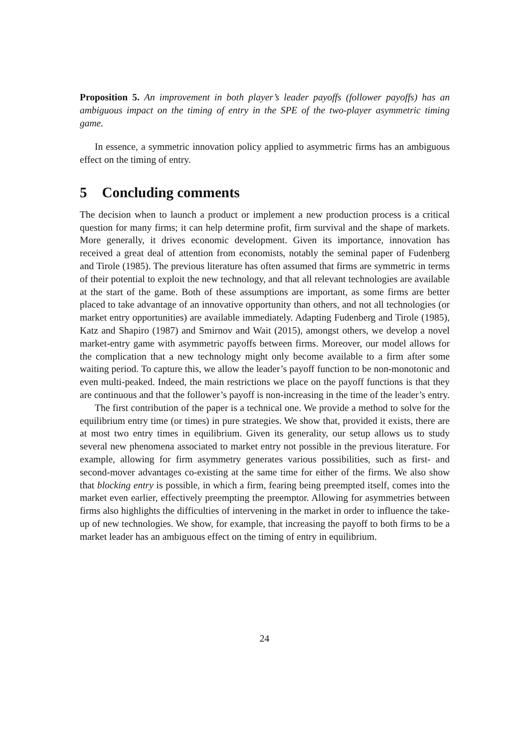Proposition 5. An improvement in both player’s leader payoffs (follower payoffs) has an ambiguous impact on the timing of entry in the SPE of the two-player asymmetric timing game.
In essence, a symmetric innovation policy applied to asymmetric firms has an ambiguous effect on the timing of entry.
5 Concluding comments
The decision when to launch a product or implement a new production process is a critical question for many firms; it can help determine profit, firm survival and the shape of markets. More generally, it drives economic development. Given its importance, innovation has received a great deal of attention from economists, notably the seminal paper of Fudenberg and Tirole (1985). The previous literature has often assumed that firms are symmetric in terms of their potential to exploit the new technology, and that all relevant technologies are available at the start of the game. Both of these assumptions are important, as some firms are better placed to take advantage of an innovative opportunity than others, and not all technologies (or market entry opportunities) are available immediately. Adapting Fudenberg and Tirole (1985), Katz and Shapiro (1987) and Smirnov and Wait (2015), amongst others, we develop a novel market-entry game with asymmetric payoffs between firms. Moreover, our model allows for the complication that a new technology might only become available to a firm after some waiting period. To capture this, we allow the leader’s payoff function to be non-monotonic and even multi-peaked. Indeed, the main restrictions we place on the payoff functions is that they are continuous and that the follower’s payoff is non-increasing in the time of the leader’s entry.
The first contribution of the paper is a technical one. We provide a method to solve for the equilibrium entry time (or times) in pure strategies. We show that, provided it exists, there are at most two entry times in equilibrium. Given its generality, our setup allows us to study several new phenomena associated to market entry not possible in the previous literature. For example, allowing for firm asymmetry generates various possibilities, such as first- and second-mover advantages co-existing at the same time for either of the firms. We also show that blocking entry is possible, in which a firm, fearing being preempted itself, comes into the market even earlier, effectively preempting the preemptor. Allowing for asymmetries between firms also highlights the difficulties of intervening in the market in order to influence the take-up of new technologies. We show, for example, that increasing the payoff to both firms to be a market leader has an ambiguous effect on the timing of entry in equilibrium.
24